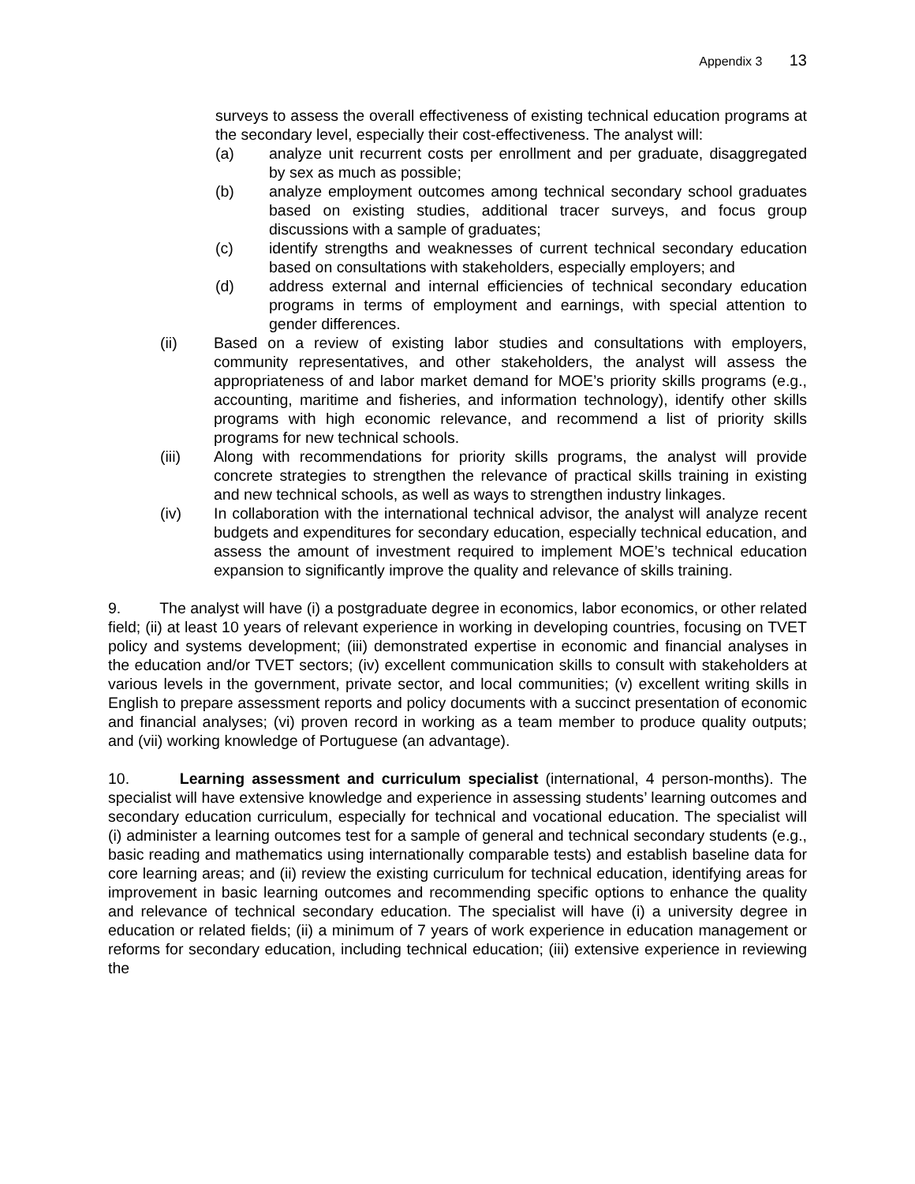Appendix 3 13
surveys to assess the overall effectiveness of existing technical education programs at the secondary level, especially their cost-effectiveness. The analyst will:
(a) analyze unit recurrent costs per enrollment and per graduate, disaggregated by sex as much as possible;
(b) analyze employment outcomes among technical secondary school graduates based on existing studies, additional tracer surveys, and focus group discussions with a sample of graduates;
(c) identify strengths and weaknesses of current technical secondary education based on consultations with stakeholders, especially employers; and
(d) address external and internal efficiencies of technical secondary education programs in terms of employment and earnings, with special attention to gender differences.
(ii) Based on a review of existing labor studies and consultations with employers, community representatives, and other stakeholders, the analyst will assess the appropriateness of and labor market demand for MOE’s priority skills programs (e.g., accounting, maritime and fisheries, and information technology), identify other skills programs with high economic relevance, and recommend a list of priority skills programs for new technical schools.
(iii) Along with recommendations for priority skills programs, the analyst will provide concrete strategies to strengthen the relevance of practical skills training in existing and new technical schools, as well as ways to strengthen industry linkages.
(iv) In collaboration with the international technical advisor, the analyst will analyze recent budgets and expenditures for secondary education, especially technical education, and assess the amount of investment required to implement MOE’s technical education expansion to significantly improve the quality and relevance of skills training.
9. The analyst will have (i) a postgraduate degree in economics, labor economics, or other related field; (ii) at least 10 years of relevant experience in working in developing countries, focusing on TVET policy and systems development; (iii) demonstrated expertise in economic and financial analyses in the education and/or TVET sectors; (iv) excellent communication skills to consult with stakeholders at various levels in the government, private sector, and local communities; (v) excellent writing skills in English to prepare assessment reports and policy documents with a succinct presentation of economic and financial analyses; (vi) proven record in working as a team member to produce quality outputs; and (vii) working knowledge of Portuguese (an advantage).
10. Learning assessment and curriculum specialist (international, 4 person-months). The specialist will have extensive knowledge and experience in assessing students’ learning outcomes and secondary education curriculum, especially for technical and vocational education. The specialist will (i) administer a learning outcomes test for a sample of general and technical secondary students (e.g., basic reading and mathematics using internationally comparable tests) and establish baseline data for core learning areas; and (ii) review the existing curriculum for technical education, identifying areas for improvement in basic learning outcomes and recommending specific options to enhance the quality and relevance of technical secondary education. The specialist will have (i) a university degree in education or related fields; (ii) a minimum of 7 years of work experience in education management or reforms for secondary education, including technical education; (iii) extensive experience in reviewing the